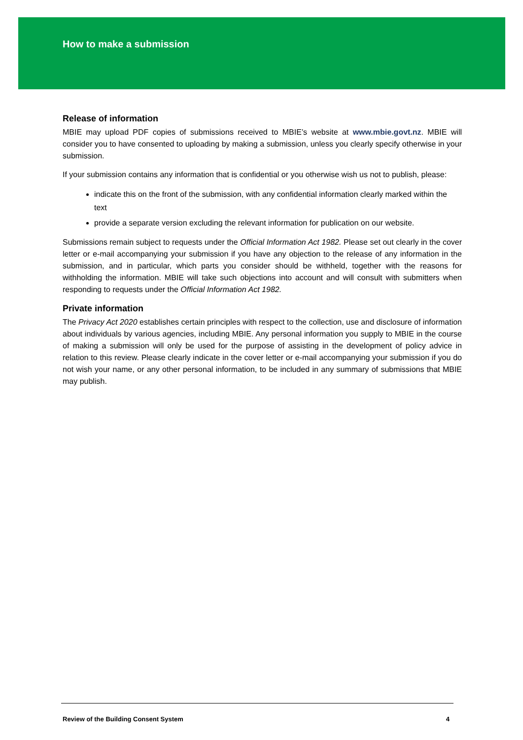How to make a submission
Release of information
MBIE may upload PDF copies of submissions received to MBIE’s website at www.mbie.govt.nz. MBIE will consider you to have consented to uploading by making a submission, unless you clearly specify otherwise in your submission.
If your submission contains any information that is confidential or you otherwise wish us not to publish, please:
indicate this on the front of the submission, with any confidential information clearly marked within the text
provide a separate version excluding the relevant information for publication on our website.
Submissions remain subject to requests under the Official Information Act 1982. Please set out clearly in the cover letter or e-mail accompanying your submission if you have any objection to the release of any information in the submission, and in particular, which parts you consider should be withheld, together with the reasons for withholding the information. MBIE will take such objections into account and will consult with submitters when responding to requests under the Official Information Act 1982.
Private information
The Privacy Act 2020 establishes certain principles with respect to the collection, use and disclosure of information about individuals by various agencies, including MBIE. Any personal information you supply to MBIE in the course of making a submission will only be used for the purpose of assisting in the development of policy advice in relation to this review. Please clearly indicate in the cover letter or e-mail accompanying your submission if you do not wish your name, or any other personal information, to be included in any summary of submissions that MBIE may publish.
Review of the Building Consent System 4